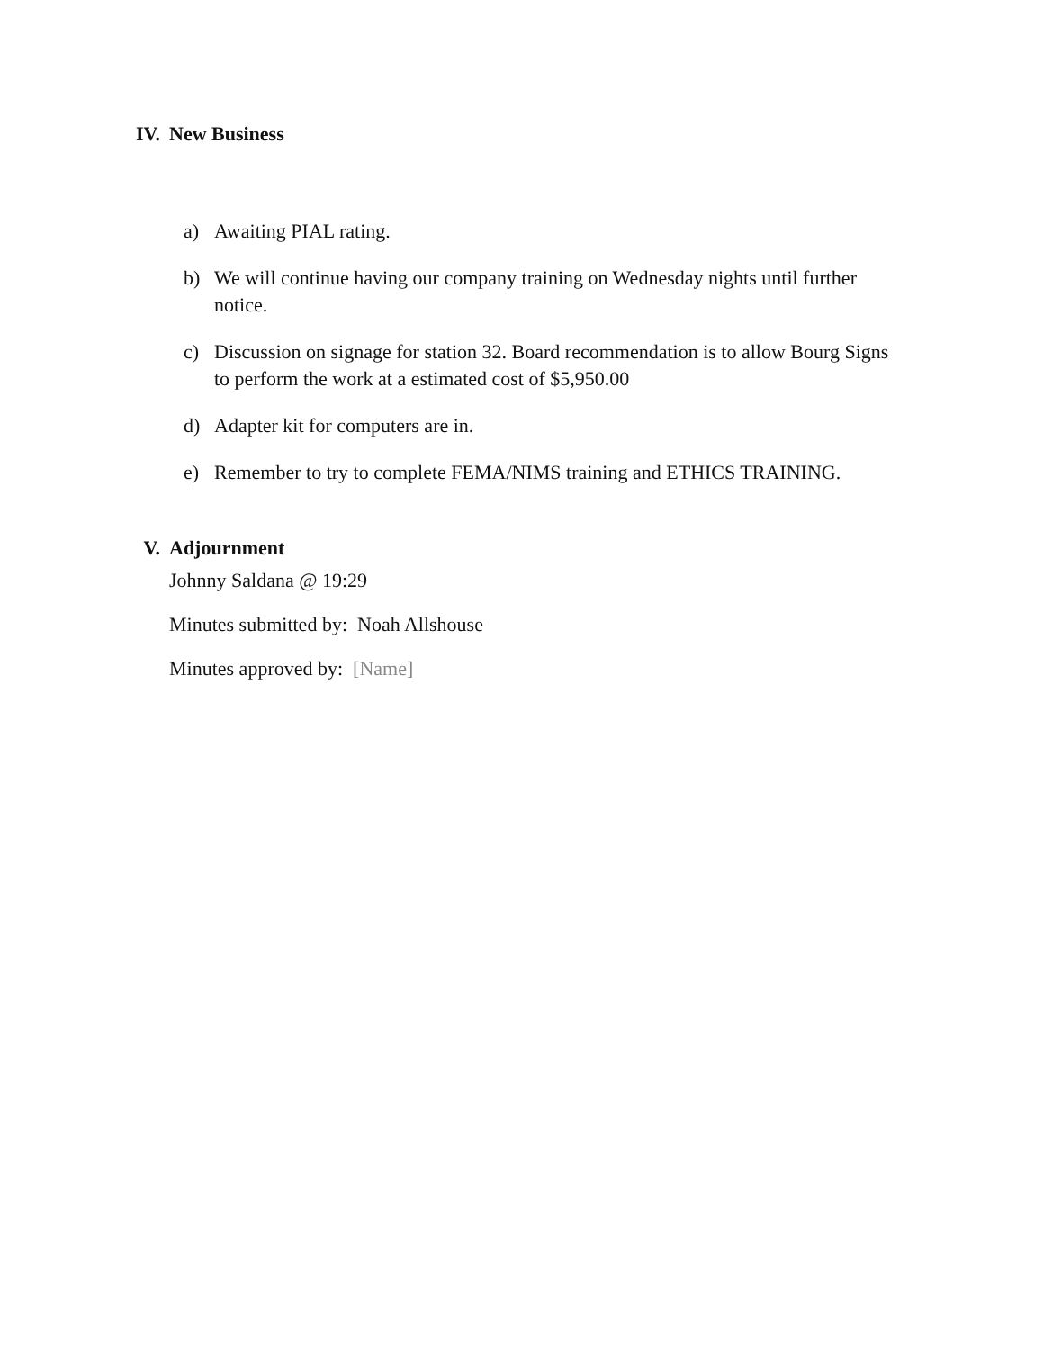IV. New Business
a) Awaiting PIAL rating.
b) We will continue having our company training on Wednesday nights until further notice.
c) Discussion on signage for station 32. Board recommendation is to allow Bourg Signs to perform the work at a estimated cost of $5,950.00
d) Adapter kit for computers are in.
e) Remember to try to complete FEMA/NIMS training and ETHICS TRAINING.
V. Adjournment
Johnny Saldana @ 19:29
Minutes submitted by: Noah Allshouse
Minutes approved by: [Name]